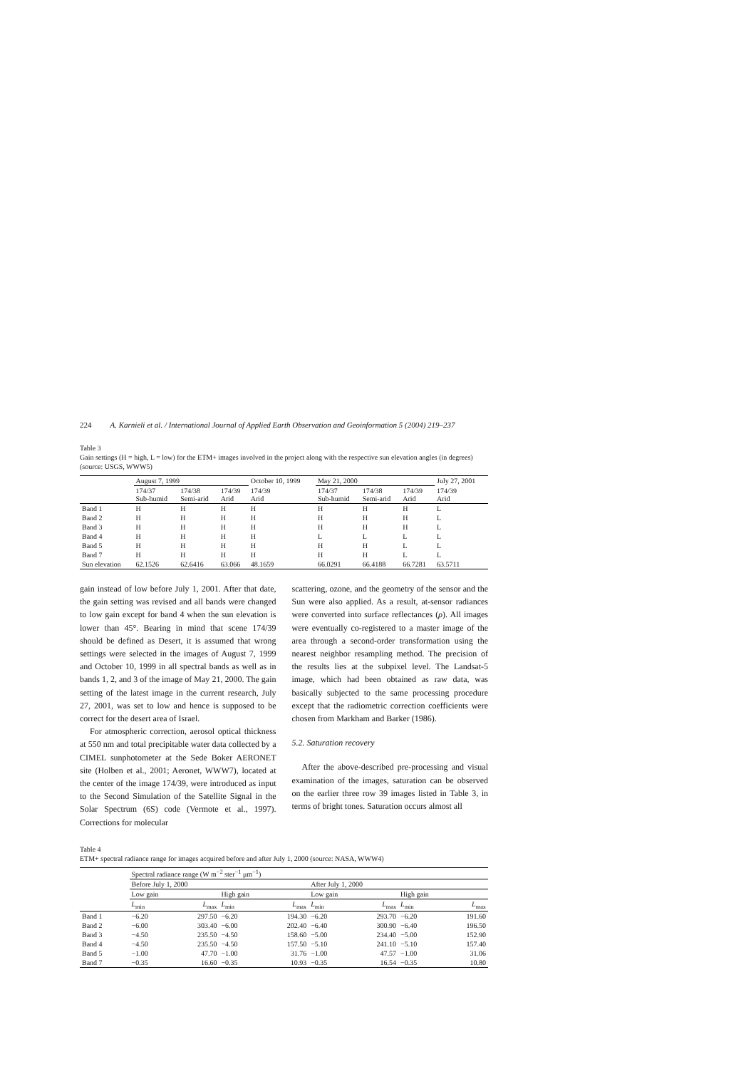224 A. Karnieli et al. / International Journal of Applied Earth Observation and Geoinformation 5 (2004) 219–237
Table 3
Gain settings (H = high, L = low) for the ETM+ images involved in the project along with the respective sun elevation angles (in degrees) (source: USGS, WWW5)
| | August 7, 1999 | | | October 10, 1999 | May 21, 2000 | | | July 27, 2001 |
| --- | --- | --- | --- | --- | --- | --- | --- | --- |
| | 174/37 Sub-humid | 174/38 Semi-arid | 174/39 Arid | 174/39 Arid | 174/37 Sub-humid | 174/38 Semi-arid | 174/39 Arid | 174/39 Arid |
| Band 1 | H | H | H | H | H | H | H | L |
| Band 2 | H | H | H | H | H | H | H | L |
| Band 3 | H | H | H | H | H | H | H | L |
| Band 4 | H | H | H | H | L | L | L | L |
| Band 5 | H | H | H | H | H | H | L | L |
| Band 7 | H | H | H | H | H | H | L | L |
| Sun elevation | 62.1526 | 62.6416 | 63.066 | 48.1659 | 66.0291 | 66.4188 | 66.7281 | 63.5711 |
gain instead of low before July 1, 2001. After that date, the gain setting was revised and all bands were changed to low gain except for band 4 when the sun elevation is lower than 45°. Bearing in mind that scene 174/39 should be defined as Desert, it is assumed that wrong settings were selected in the images of August 7, 1999 and October 10, 1999 in all spectral bands as well as in bands 1, 2, and 3 of the image of May 21, 2000. The gain setting of the latest image in the current research, July 27, 2001, was set to low and hence is supposed to be correct for the desert area of Israel.
For atmospheric correction, aerosol optical thickness at 550 nm and total precipitable water data collected by a CIMEL sunphotometer at the Sede Boker AERONET site (Holben et al., 2001; Aeronet, WWW7), located at the center of the image 174/39, were introduced as input to the Second Simulation of the Satellite Signal in the Solar Spectrum (6S) code (Vermote et al., 1997). Corrections for molecular
scattering, ozone, and the geometry of the sensor and the Sun were also applied. As a result, at-sensor radiances were converted into surface reflectances (ρ). All images were eventually co-registered to a master image of the area through a second-order transformation using the nearest neighbor resampling method. The precision of the results lies at the subpixel level. The Landsat-5 image, which had been obtained as raw data, was basically subjected to the same processing procedure except that the radiometric correction coefficients were chosen from Markham and Barker (1986).
5.2. Saturation recovery
After the above-described pre-processing and visual examination of the images, saturation can be observed on the earlier three row 39 images listed in Table 3, in terms of bright tones. Saturation occurs almost all
Table 4
ETM+ spectral radiance range for images acquired before and after July 1, 2000 (source: NASA, WWW4)
| | Spectral radiance range (W m<sup>−2</sup> ster<sup>−1</sup> μm<sup>−1</sup>) | | | | | | | |
| --- | --- | --- | --- | --- | --- | --- | --- | --- |
| | Before July 1, 2000 | | | | After July 1, 2000 | | | |
| | Low gain | | High gain | | Low gain | | High gain | |
| | L<sub>min</sub> | L<sub>max</sub> | L<sub>min</sub> | L<sub>max</sub> | L<sub>min</sub> | L<sub>max</sub> | L<sub>min</sub> | L<sub>max</sub> |
| Band 1 | −6.20 | 297.50 | −6.20 | 194.30 | −6.20 | 293.70 | −6.20 | 191.60 |
| Band 2 | −6.00 | 303.40 | −6.00 | 202.40 | −6.40 | 300.90 | −6.40 | 196.50 |
| Band 3 | −4.50 | 235.50 | −4.50 | 158.60 | −5.00 | 234.40 | −5.00 | 152.90 |
| Band 4 | −4.50 | 235.50 | −4.50 | 157.50 | −5.10 | 241.10 | −5.10 | 157.40 |
| Band 5 | −1.00 | 47.70 | −1.00 | 31.76 | −1.00 | 47.57 | −1.00 | 31.06 |
| Band 7 | −0.35 | 16.60 | −0.35 | 10.93 | −0.35 | 16.54 | −0.35 | 10.80 |